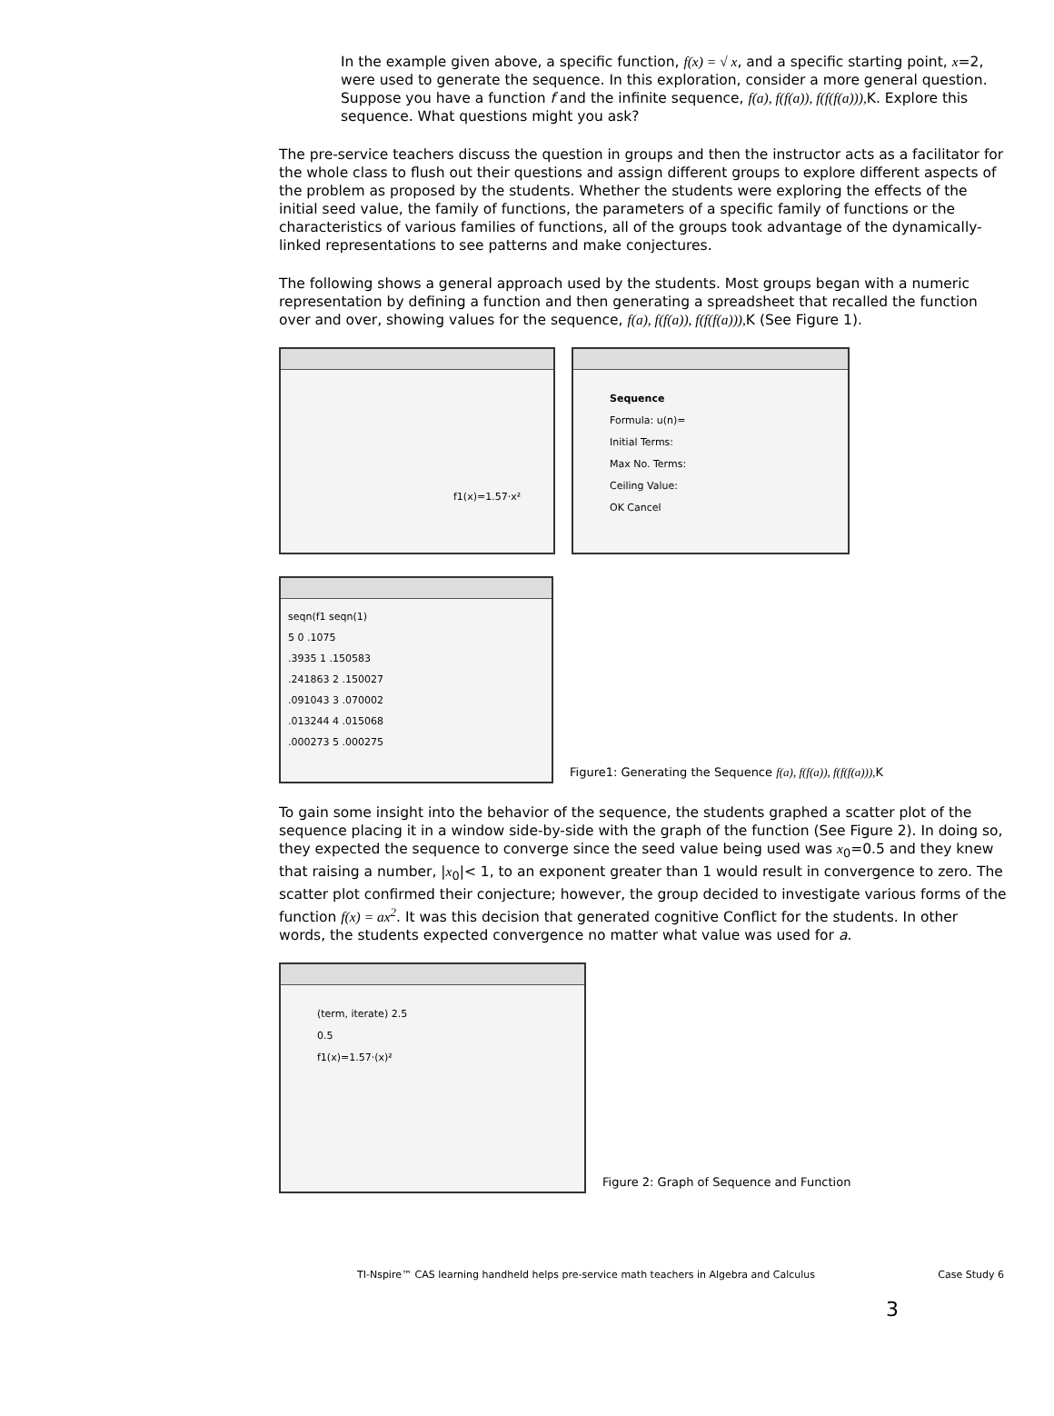In the example given above, a specific function, f(x) = √ x, and a specific starting point, x=2, were used to generate the sequence. In this exploration, consider a more general question. Suppose you have a function f and the infinite sequence, f(a), f(f(a)), f(f(f(a))), K. Explore this sequence. What questions might you ask?
The pre-service teachers discuss the question in groups and then the instructor acts as a facilitator for the whole class to flush out their questions and assign different groups to explore different aspects of the problem as proposed by the students. Whether the students were exploring the effects of the initial seed value, the family of functions, the parameters of a specific family of functions or the characteristics of various families of functions, all of the groups took advantage of the dynamically-linked representations to see patterns and make conjectures.
The following shows a general approach used by the students. Most groups began with a numeric representation by defining a function and then generating a spreadsheet that recalled the function over and over, showing values for the sequence, f(a), f(f(a)), f(f(f(a))), K (See Figure 1).
f1(x)=1.57·x²
Sequence
Formula: u(n)=
Initial Terms:
Max No. Terms:
Ceiling Value:
OK Cancel
seqn(f1 seqn(1)
5 0 .1075
.3935 1 .150583
.241863 2 .150027
.091043 3 .070002
.013244 4 .015068
.000273 5 .000275
Figure1: Generating the Sequence f(a), f(f(a)), f(f(f(a))), K
To gain some insight into the behavior of the sequence, the students graphed a scatter plot of the sequence placing it in a window side-by-side with the graph of the function (See Figure 2). In doing so, they expected the sequence to converge since the seed value being used was x<sub>0</sub>=0.5 and they knew that raising a number, |x<sub>0</sub>|< 1, to an exponent greater than 1 would result in convergence to zero. The scatter plot confirmed their conjecture; however, the group decided to investigate various forms of the function f(x) = ax<sup>2</sup>. It was this decision that generated cognitive Conflict for the students. In other words, the students expected convergence no matter what value was used for a.
(term, iterate) 2.5
0.5
f1(x)=1.57·(x)²
Figure 2: Graph of Sequence and Function
TI-Nspire™ CAS learning handheld helps pre-service math teachers in Algebra and Calculus Case Study 6
3